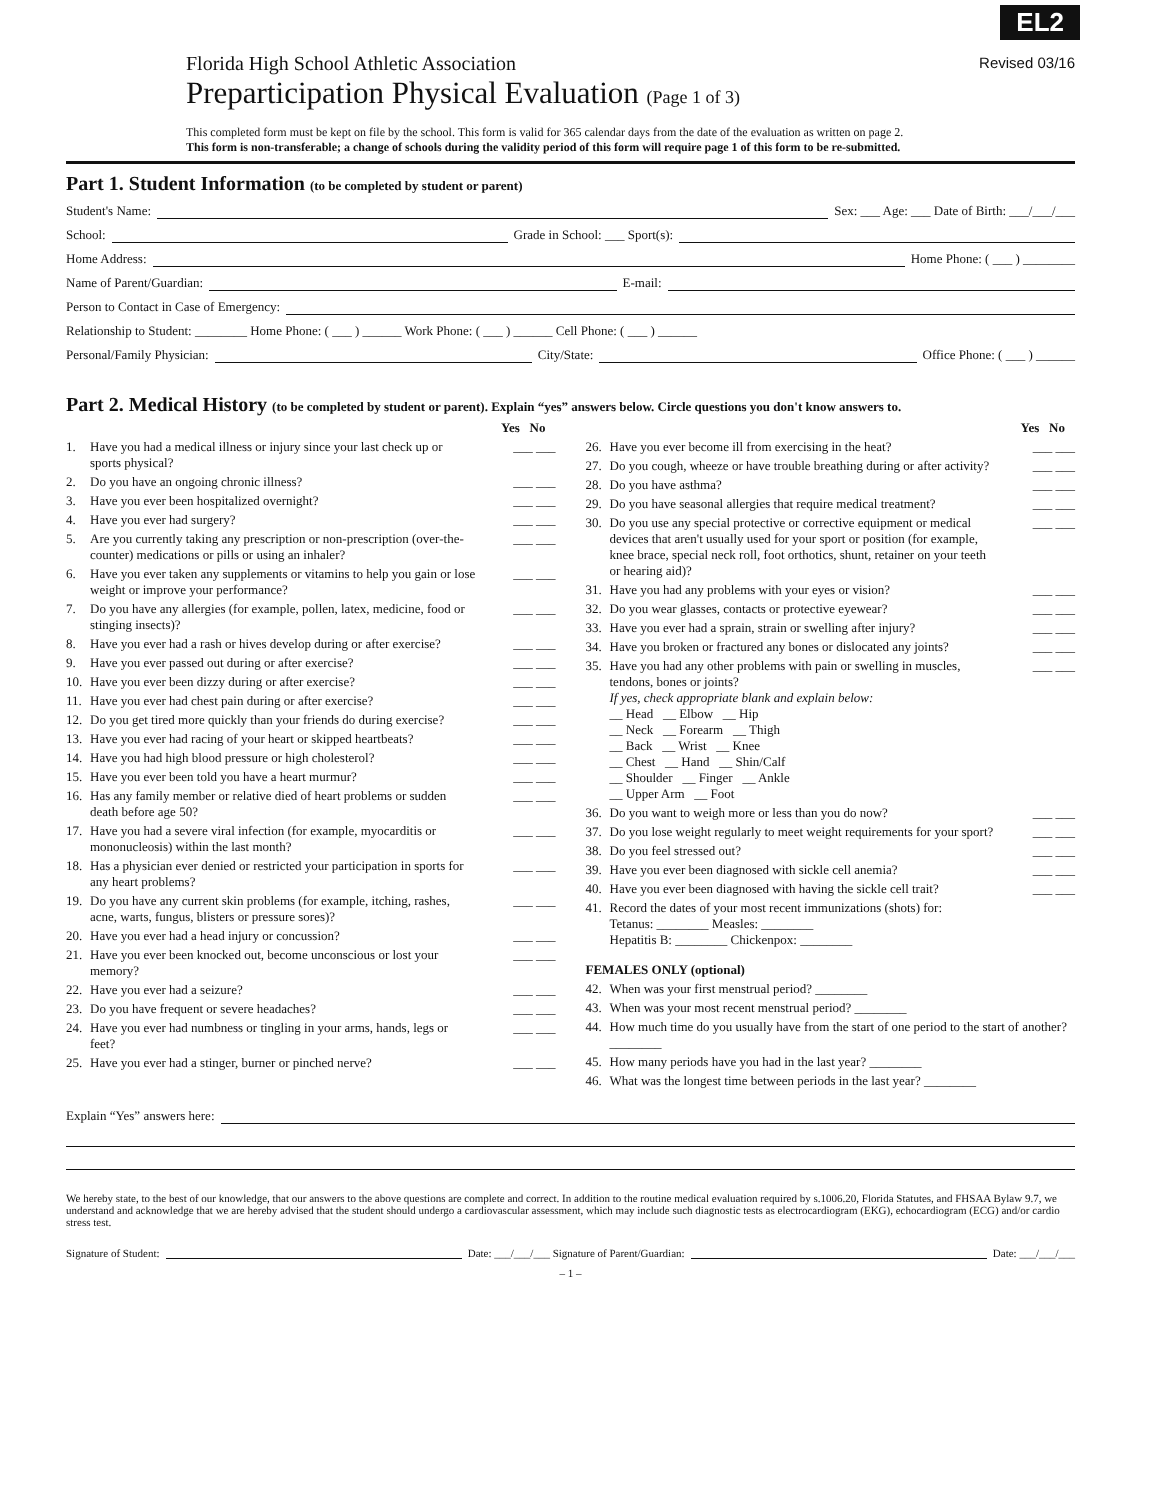EL2
Revised 03/16
Florida High School Athletic Association
Preparticipation Physical Evaluation (Page 1 of 3)
This completed form must be kept on file by the school. This form is valid for 365 calendar days from the date of the evaluation as written on page 2.
This form is non-transferable; a change of schools during the validity period of this form will require page 1 of this form to be re-submitted.
Part 1. Student Information (to be completed by student or parent)
Student's Name: Sex: ___ Age: ___ Date of Birth: ___/___/___
School: Grade in School: ___ Sport(s):
Home Address: Home Phone: ( ___ ) ________
Name of Parent/Guardian: E-mail:
Person to Contact in Case of Emergency:
Relationship to Student: ________ Home Phone: ( ___ ) ______ Work Phone: ( ___ ) ______ Cell Phone: ( ___ ) ______
Personal/Family Physician: City/State: Office Phone: ( ___ ) ______
Part 2. Medical History (to be completed by student or parent). Explain “yes” answers below. Circle questions you don't know answers to.
Yes No
1. Have you had a medical illness or injury since your last check up or sports physical? ___ ___
2. Do you have an ongoing chronic illness? ___ ___
3. Have you ever been hospitalized overnight? ___ ___
4. Have you ever had surgery? ___ ___
5. Are you currently taking any prescription or non-prescription (over-the-counter) medications or pills or using an inhaler? ___ ___
6. Have you ever taken any supplements or vitamins to help you gain or lose weight or improve your performance? ___ ___
7. Do you have any allergies (for example, pollen, latex, medicine, food or stinging insects)? ___ ___
8. Have you ever had a rash or hives develop during or after exercise? ___ ___
9. Have you ever passed out during or after exercise? ___ ___
10. Have you ever been dizzy during or after exercise? ___ ___
11. Have you ever had chest pain during or after exercise? ___ ___
12. Do you get tired more quickly than your friends do during exercise? ___ ___
13. Have you ever had racing of your heart or skipped heartbeats? ___ ___
14. Have you had high blood pressure or high cholesterol? ___ ___
15. Have you ever been told you have a heart murmur? ___ ___
16. Has any family member or relative died of heart problems or sudden death before age 50? ___ ___
17. Have you had a severe viral infection (for example, myocarditis or mononucleosis) within the last month? ___ ___
18. Has a physician ever denied or restricted your participation in sports for any heart problems? ___ ___
19. Do you have any current skin problems (for example, itching, rashes, acne, warts, fungus, blisters or pressure sores)? ___ ___
20. Have you ever had a head injury or concussion? ___ ___
21. Have you ever been knocked out, become unconscious or lost your memory? ___ ___
22. Have you ever had a seizure? ___ ___
23. Do you have frequent or severe headaches? ___ ___
24. Have you ever had numbness or tingling in your arms, hands, legs or feet? ___ ___
25. Have you ever had a stinger, burner or pinched nerve? ___ ___
Yes No
26. Have you ever become ill from exercising in the heat? ___ ___
27. Do you cough, wheeze or have trouble breathing during or after activity? ___ ___
28. Do you have asthma? ___ ___
29. Do you have seasonal allergies that require medical treatment? ___ ___
30. Do you use any special protective or corrective equipment or medical devices that aren't usually used for your sport or position (for example, knee brace, special neck roll, foot orthotics, shunt, retainer on your teeth or hearing aid)? ___ ___
31. Have you had any problems with your eyes or vision? ___ ___
32. Do you wear glasses, contacts or protective eyewear? ___ ___
33. Have you ever had a sprain, strain or swelling after injury? ___ ___
34. Have you broken or fractured any bones or dislocated any joints? ___ ___
35. Have you had any other problems with pain or swelling in muscles, tendons, bones or joints?
If yes, check appropriate blank and explain below:
__ Head __ Elbow __ Hip
__ Neck __ Forearm __ Thigh
__ Back __ Wrist __ Knee
__ Chest __ Hand __ Shin/Calf
__ Shoulder __ Finger __ Ankle
__ Upper Arm __ Foot ___ ___
36. Do you want to weigh more or less than you do now? ___ ___
37. Do you lose weight regularly to meet weight requirements for your sport? ___ ___
38. Do you feel stressed out? ___ ___
39. Have you ever been diagnosed with sickle cell anemia? ___ ___
40. Have you ever been diagnosed with having the sickle cell trait? ___ ___
41. Record the dates of your most recent immunizations (shots) for:
Tetanus: ________ Measles: ________
Hepatitis B: ________ Chickenpox: ________
FEMALES ONLY (optional)
42. When was your first menstrual period? ________
43. When was your most recent menstrual period? ________
44. How much time do you usually have from the start of one period to the start of another? ________
45. How many periods have you had in the last year? ________
46. What was the longest time between periods in the last year? ________
Explain “Yes” answers here:
We hereby state, to the best of our knowledge, that our answers to the above questions are complete and correct. In addition to the routine medical evaluation required by s.1006.20, Florida Statutes, and FHSAA Bylaw 9.7, we understand and acknowledge that we are hereby advised that the student should undergo a cardiovascular assessment, which may include such diagnostic tests as electrocardiogram (EKG), echocardiogram (ECG) and/or cardio stress test.
Signature of Student: Date: ___/___/___ Signature of Parent/Guardian: Date: ___/___/___
– 1 –